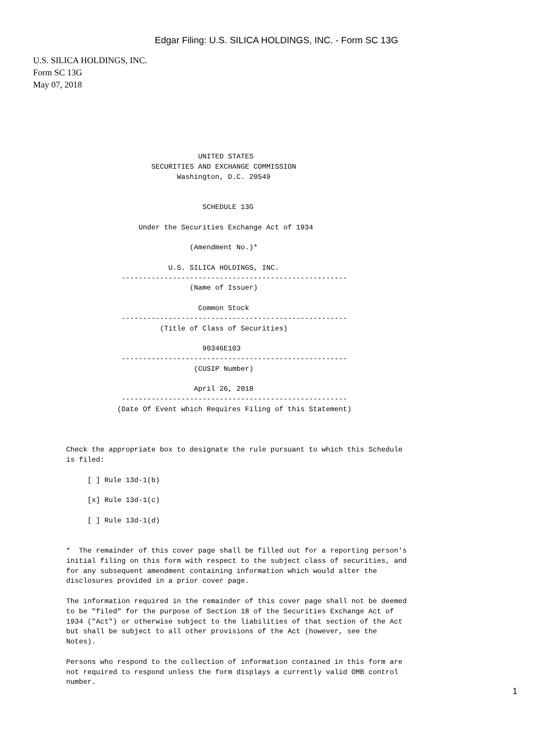Edgar Filing: U.S. SILICA HOLDINGS, INC. - Form SC 13G
U.S. SILICA HOLDINGS, INC.
Form SC 13G
May 07, 2018
                               UNITED STATES
                    SECURITIES AND EXCHANGE COMMISSION
                          Washington, D.C. 20549


                                SCHEDULE 13G

                 Under the Securities Exchange Act of 1934

                             (Amendment No.)*

                        U.S. SILICA HOLDINGS, INC.
             -----------------------------------------------------
                             (Name of Issuer)

                               Common Stock
             -----------------------------------------------------
                      (Title of Class of Securities)

                                90346E103
             -----------------------------------------------------
                              (CUSIP Number)

                              April 26, 2018
             -----------------------------------------------------
            (Date Of Event which Requires Filing of this Statement)



Check the appropriate box to designate the rule pursuant to which this Schedule
is filed:

     [ ] Rule 13d-1(b)

     [x] Rule 13d-1(c)

     [ ] Rule 13d-1(d)


*  The remainder of this cover page shall be filled out for a reporting person's
initial filing on this form with respect to the subject class of securities, and
for any subsequent amendment containing information which would alter the
disclosures provided in a prior cover page.

The information required in the remainder of this cover page shall not be deemed
to be "filed" for the purpose of Section 18 of the Securities Exchange Act of
1934 ("Act") or otherwise subject to the liabilities of that section of the Act
but shall be subject to all other provisions of the Act (however, see the
Notes).

Persons who respond to the collection of information contained in this form are
not required to respond unless the form displays a currently valid OMB control
number.
1